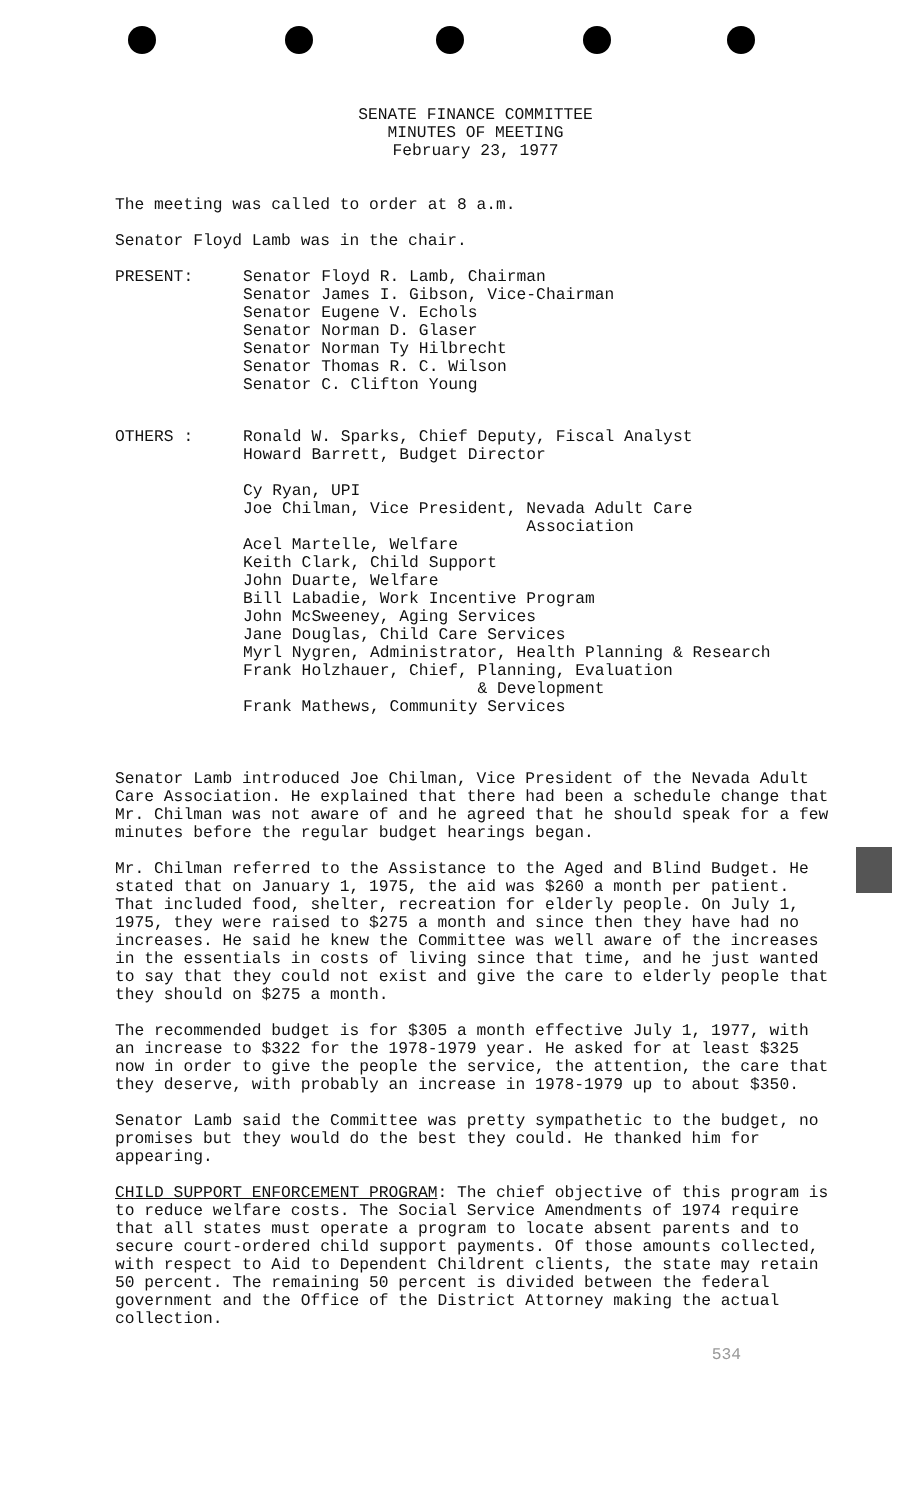SENATE FINANCE COMMITTEE
MINUTES OF MEETING
February 23, 1977
The meeting was called to order at 8 a.m.
Senator Floyd Lamb was in the chair.
PRESENT: Senator Floyd R. Lamb, Chairman
Senator James I. Gibson, Vice-Chairman
Senator Eugene V. Echols
Senator Norman D. Glaser
Senator Norman Ty Hilbrecht
Senator Thomas R. C. Wilson
Senator C. Clifton Young
OTHERS : Ronald W. Sparks, Chief Deputy, Fiscal Analyst Howard Barrett, Budget Director Cy Ryan, UPI Joe Chilman, Vice President, Nevada Adult Care Association Acel Martelle, Welfare Keith Clark, Child Support John Duarte, Welfare Bill Labadie, Work Incentive Program John McSweeney, Aging Services Jane Douglas, Child Care Services Myrl Nygren, Administrator, Health Planning & Research Frank Holzhauer, Chief, Planning, Evaluation & Development Frank Mathews, Community Services
Senator Lamb introduced Joe Chilman, Vice President of the Nevada Adult Care Association. He explained that there had been a schedule change that Mr. Chilman was not aware of and he agreed that he should speak for a few minutes before the regular budget hearings began.
Mr. Chilman referred to the Assistance to the Aged and Blind Budget. He stated that on January 1, 1975, the aid was $260 a month per patient. That included food, shelter, recreation for elderly people. On July 1, 1975, they were raised to $275 a month and since then they have had no increases. He said he knew the Committee was well aware of the increases in the essentials in costs of living since that time, and he just wanted to say that they could not exist and give the care to elderly people that they should on $275 a month.
The recommended budget is for $305 a month effective July 1, 1977, with an increase to $322 for the 1978-1979 year. He asked for at least $325 now in order to give the people the service, the attention, the care that they deserve, with probably an increase in 1978-1979 up to about $350.
Senator Lamb said the Committee was pretty sympathetic to the budget, no promises but they would do the best they could. He thanked him for appearing.
CHILD SUPPORT ENFORCEMENT PROGRAM: The chief objective of this program is to reduce welfare costs. The Social Service Amendments of 1974 require that all states must operate a program to locate absent parents and to secure court-ordered child support payments. Of those amounts collected, with respect to Aid to Dependent Childrent clients, the state may retain 50 percent. The remaining 50 percent is divided between the federal government and the Office of the District Attorney making the actual collection.
534